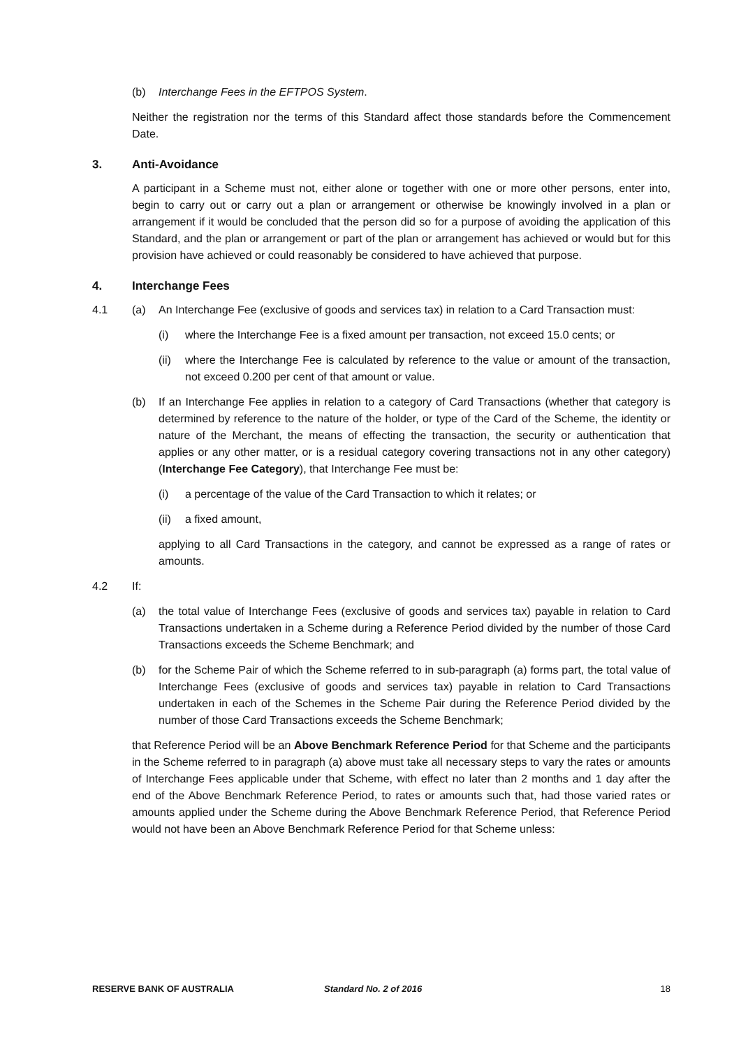(b) Interchange Fees in the EFTPOS System.
Neither the registration nor the terms of this Standard affect those standards before the Commencement Date.
3. Anti-Avoidance
A participant in a Scheme must not, either alone or together with one or more other persons, enter into, begin to carry out or carry out a plan or arrangement or otherwise be knowingly involved in a plan or arrangement if it would be concluded that the person did so for a purpose of avoiding the application of this Standard, and the plan or arrangement or part of the plan or arrangement has achieved or would but for this provision have achieved or could reasonably be considered to have achieved that purpose.
4. Interchange Fees
4.1 (a) An Interchange Fee (exclusive of goods and services tax) in relation to a Card Transaction must:
(i) where the Interchange Fee is a fixed amount per transaction, not exceed 15.0 cents; or
(ii)
where the Interchange Fee is calculated by reference to the value or amount of the transaction, not exceed 0.200 per cent of that amount or value.
(b) If an Interchange Fee applies in relation to a category of Card Transactions (whether that category is determined by reference to the nature of the holder, or type of the Card of the Scheme, the identity or nature of the Merchant, the means of effecting the transaction, the security or authentication that applies or any other matter, or is a residual category covering transactions not in any other category) (Interchange Fee Category), that Interchange Fee must be:
(i) a percentage of the value of the Card Transaction to which it relates; or
(ii)
a fixed amount,
applying to all Card Transactions in the category, and cannot be expressed as a range of rates or amounts.
4.2 If:
(a) the total value of Interchange Fees (exclusive of goods and services tax) payable in relation to Card Transactions undertaken in a Scheme during a Reference Period divided by the number of those Card Transactions exceeds the Scheme Benchmark; and
(b) for the Scheme Pair of which the Scheme referred to in sub-paragraph (a) forms part, the total value of Interchange Fees (exclusive of goods and services tax) payable in relation to Card Transactions undertaken in each of the Schemes in the Scheme Pair during the Reference Period divided by the number of those Card Transactions exceeds the Scheme Benchmark;
that Reference Period will be an Above Benchmark Reference Period for that Scheme and the participants in the Scheme referred to in paragraph (a) above must take all necessary steps to vary the rates or amounts of Interchange Fees applicable under that Scheme, with effect no later than 2 months and 1 day after the end of the Above Benchmark Reference Period, to rates or amounts such that, had those varied rates or amounts applied under the Scheme during the Above Benchmark Reference Period, that Reference Period would not have been an Above Benchmark Reference Period for that Scheme unless:
RESERVE BANK OF AUSTRALIA Standard No. 2 of 2016 18